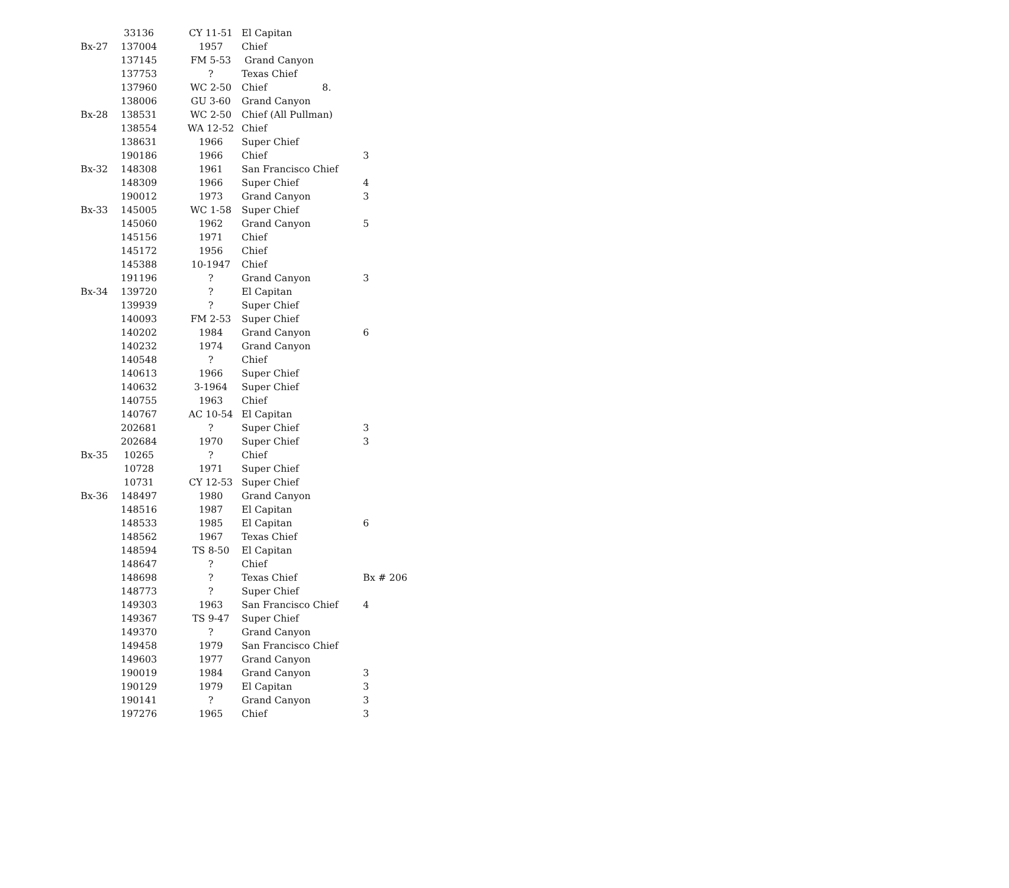8.
| | 33136 | CY 11-51 | El Capitan | |
| Bx-27 | 137004 | 1957 | Chief | |
| | 137145 | FM 5-53 | Grand Canyon | |
| | 137753 | ? | Texas Chief | |
| | 137960 | WC 2-50 | Chief | |
| | 138006 | GU 3-60 | Grand Canyon | |
| Bx-28 | 138531 | WC 2-50 | Chief (All Pullman) | |
| | 138554 | WA 12-52 | Chief | |
| | 138631 | 1966 | Super Chief | |
| | 190186 | 1966 | Chief | 3 |
| Bx-32 | 148308 | 1961 | San Francisco Chief | |
| | 148309 | 1966 | Super Chief | 4 |
| | 190012 | 1973 | Grand Canyon | 3 |
| Bx-33 | 145005 | WC 1-58 | Super Chief | |
| | 145060 | 1962 | Grand Canyon | 5 |
| | 145156 | 1971 | Chief | |
| | 145172 | 1956 | Chief | |
| | 145388 | 10-1947 | Chief | |
| | 191196 | ? | Grand Canyon | 3 |
| Bx-34 | 139720 | ? | El Capitan | |
| | 139939 | ? | Super Chief | |
| | 140093 | FM 2-53 | Super Chief | |
| | 140202 | 1984 | Grand Canyon | 6 |
| | 140232 | 1974 | Grand Canyon | |
| | 140548 | ? | Chief | |
| | 140613 | 1966 | Super Chief | |
| | 140632 | 3-1964 | Super Chief | |
| | 140755 | 1963 | Chief | |
| | 140767 | AC 10-54 | El Capitan | |
| | 202681 | ? | Super Chief | 3 |
| | 202684 | 1970 | Super Chief | 3 |
| Bx-35 | 10265 | ? | Chief | |
| | 10728 | 1971 | Super Chief | |
| | 10731 | CY 12-53 | Super Chief | |
| Bx-36 | 148497 | 1980 | Grand Canyon | |
| | 148516 | 1987 | El Capitan | |
| | 148533 | 1985 | El Capitan | 6 |
| | 148562 | 1967 | Texas Chief | |
| | 148594 | TS 8-50 | El Capitan | |
| | 148647 | ? | Chief | |
| | 148698 | ? | Texas Chief | Bx # 206 |
| | 148773 | ? | Super Chief | |
| | 149303 | 1963 | San Francisco Chief | 4 |
| | 149367 | TS 9-47 | Super Chief | |
| | 149370 | ? | Grand Canyon | |
| | 149458 | 1979 | San Francisco Chief | |
| | 149603 | 1977 | Grand Canyon | |
| | 190019 | 1984 | Grand Canyon | 3 |
| | 190129 | 1979 | El Capitan | 3 |
| | 190141 | ? | Grand Canyon | 3 |
| | 197276 | 1965 | Chief | 3 |